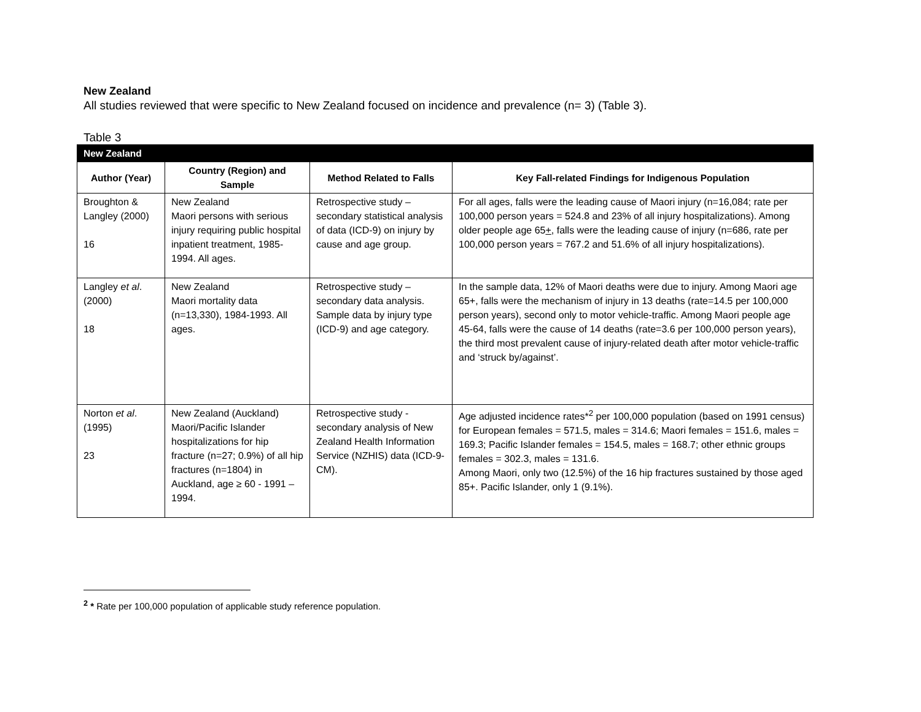New Zealand
All studies reviewed that were specific to New Zealand focused on incidence and prevalence (n= 3) (Table 3).
Table 3
| New Zealand | | | |
| --- | --- | --- | --- |
| Author (Year) | Country (Region) and Sample | Method Related to Falls | Key Fall-related Findings for Indigenous Population |
| Broughton & Langley (2000) 16 | New Zealand Maori persons with serious injury requiring public hospital inpatient treatment, 1985-1994. All ages. | Retrospective study – secondary statistical analysis of data (ICD-9) on injury by cause and age group. | For all ages, falls were the leading cause of Maori injury (n=16,084; rate per 100,000 person years = 524.8 and 23% of all injury hospitalizations). Among older people age 65 + , falls were the leading cause of injury (n=686, rate per 100,000 person years = 767.2 and 51.6% of all injury hospitalizations). |
| Langley et al . (2000) 18 | New Zealand Maori mortality data (n=13,330), 1984-1993. All ages. | Retrospective study – secondary data analysis. Sample data by injury type (ICD-9) and age category. | In the sample data, 12% of Maori deaths were due to injury. Among Maori age 65+, falls were the mechanism of injury in 13 deaths (rate=14.5 per 100,000 person years), second only to motor vehicle-traffic. Among Maori people age 45-64, falls were the cause of 14 deaths (rate=3.6 per 100,000 person years), the third most prevalent cause of injury-related death after motor vehicle-traffic and ‘struck by/against’. |
| Norton et al . (1995) 23 | New Zealand (Auckland) Maori/Pacific Islander hospitalizations for hip fracture (n=27; 0.9%) of all hip fractures (n=1804) in Auckland, age ≥ 60 - 1991 – 1994. | Retrospective study - secondary analysis of New Zealand Health Information Service (NZHIS) data (ICD-9-CM). | Age adjusted incidence rates*<sup>2</sup> per 100,000 population (based on 1991 census) for European females = 571.5, males = 314.6; Maori females = 151.6, males = 169.3; Pacific Islander females = 154.5, males = 168.7; other ethnic groups females = 302.3, males = 131.6. Among Maori, only two (12.5%) of the 16 hip fractures sustained by those aged 85+. Pacific Islander, only 1 (9.1%). |
<sup>2</sup> * Rate per 100,000 population of applicable study reference population.